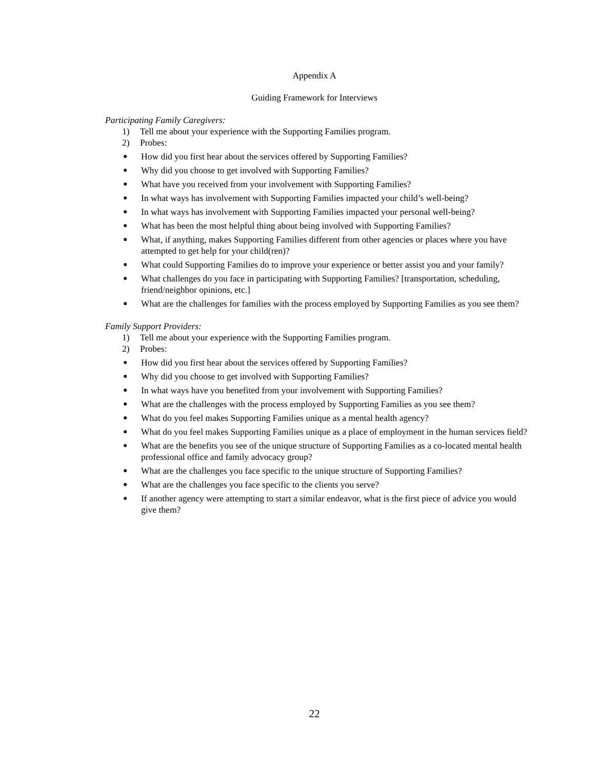Appendix A
Guiding Framework for Interviews
Participating Family Caregivers:
1) Tell me about your experience with the Supporting Families program.
2) Probes:
● How did you first hear about the services offered by Supporting Families?
● Why did you choose to get involved with Supporting Families?
● What have you received from your involvement with Supporting Families?
● In what ways has involvement with Supporting Families impacted your child’s well-being?
● In what ways has involvement with Supporting Families impacted your personal well-being?
● What has been the most helpful thing about being involved with Supporting Families?
● What, if anything, makes Supporting Families different from other agencies or places where you have attempted to get help for your child(ren)?
● What could Supporting Families do to improve your experience or better assist you and your family?
● What challenges do you face in participating with Supporting Families? [transportation, scheduling, friend/neighbor opinions, etc.]
● What are the challenges for families with the process employed by Supporting Families as you see them?
Family Support Providers:
1) Tell me about your experience with the Supporting Families program.
2) Probes:
● How did you first hear about the services offered by Supporting Families?
● Why did you choose to get involved with Supporting Families?
● In what ways have you benefited from your involvement with Supporting Families?
● What are the challenges with the process employed by Supporting Families as you see them?
● What do you feel makes Supporting Families unique as a mental health agency?
● What do you feel makes Supporting Families unique as a place of employment in the human services field?
● What are the benefits you see of the unique structure of Supporting Families as a co-located mental health professional office and family advocacy group?
● What are the challenges you face specific to the unique structure of Supporting Families?
● What are the challenges you face specific to the clients you serve?
● If another agency were attempting to start a similar endeavor, what is the first piece of advice you would give them?
22